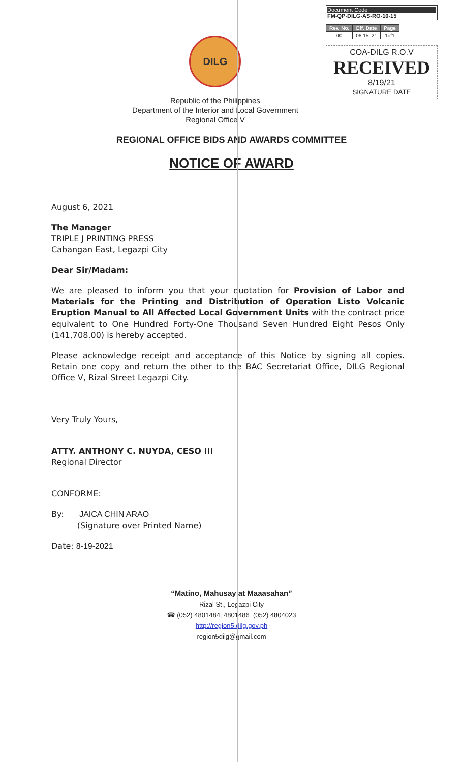DILG
Republic of the Philippines
Department of the Interior and Local Government
Regional Office V
Document Code
FM-QP-DILG-AS-RO-10-15
| Rev. No. | Eff. Date | Page |
| --- | --- | --- |
| 00 | 06.15..21 | 1of1 |
COA-DILG R.O.V
RECEIVED
8/19/21
SIGNATURE DATE
REGIONAL OFFICE BIDS AND AWARDS COMMITTEE
NOTICE OF AWARD
August 6, 2021
The Manager
TRIPLE J PRINTING PRESS
Cabangan East, Legazpi City
Dear Sir/Madam:
We are pleased to inform you that your quotation for Provision of Labor and Materials for the Printing and Distribution of Operation Listo Volcanic Eruption Manual to All Affected Local Government Units with the contract price equivalent to One Hundred Forty-One Thousand Seven Hundred Eight Pesos Only (141,708.00) is hereby accepted.
Please acknowledge receipt and acceptance of this Notice by signing all copies. Retain one copy and return the other to the BAC Secretariat Office, DILG Regional Office V, Rizal Street Legazpi City.
Very Truly Yours,
ATTY. ANTHONY C. NUYDA, CESO III
Regional Director
CONFORME:
By: JAICA CHIN ARAO
(Signature over Printed Name)
Date: 8-19-2021
“Matino, Mahusay at Maaasahan”
Rizal St., Legazpi City
☎ (052) 4801484; 4801486 (052) 4804023
http://region5.dilg.gov.ph
region5dilg@gmail.com